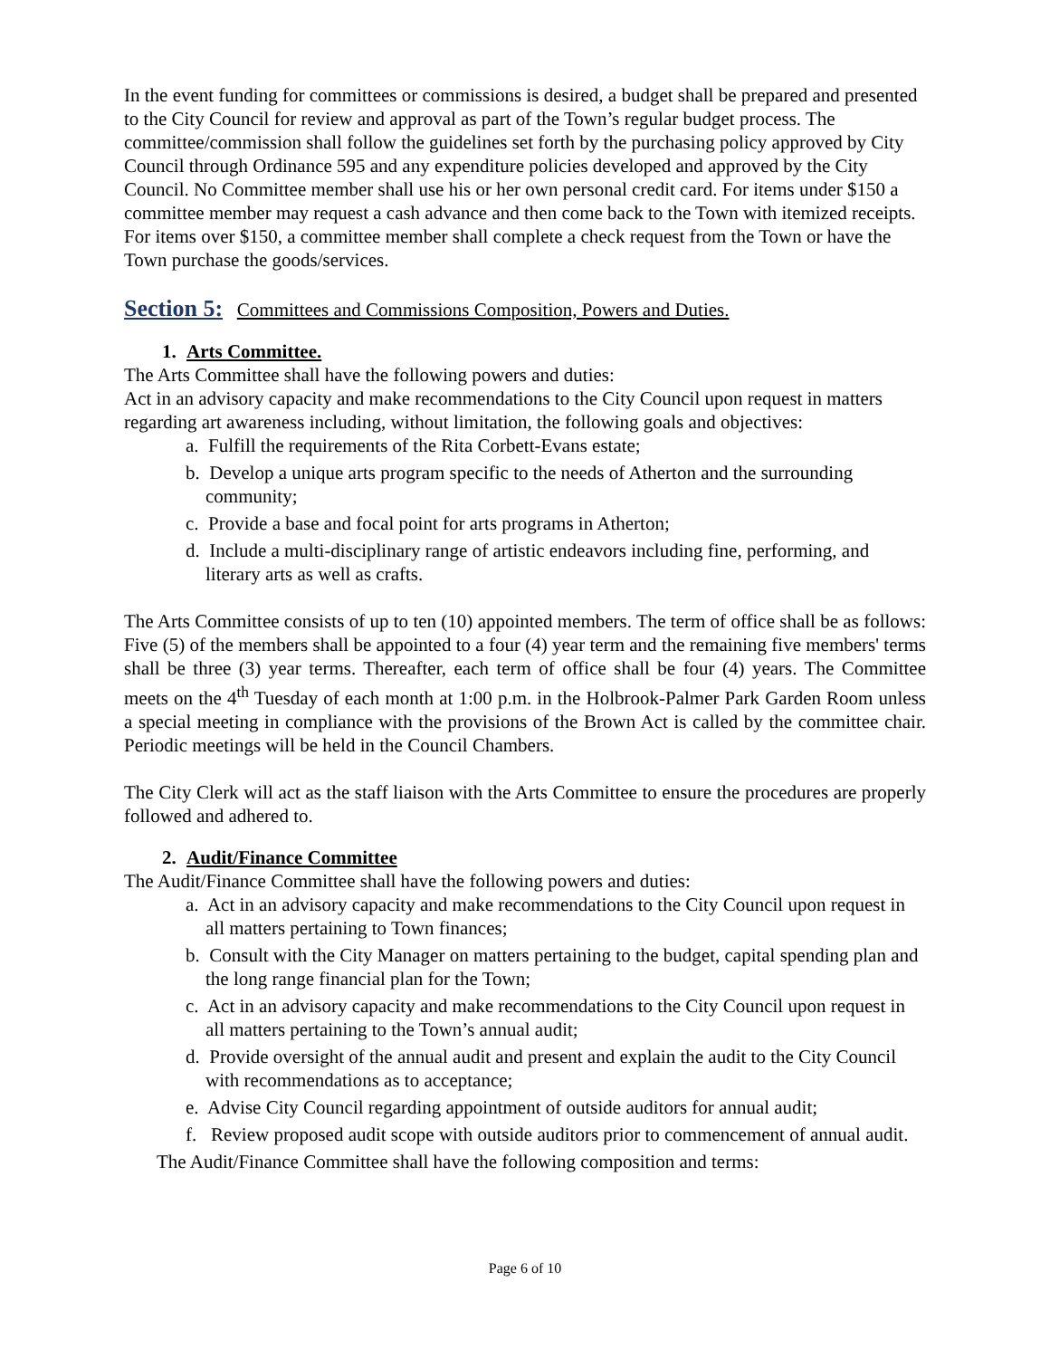In the event funding for committees or commissions is desired, a budget shall be prepared and presented to the City Council for review and approval as part of the Town’s regular budget process. The committee/commission shall follow the guidelines set forth by the purchasing policy approved by City Council through Ordinance 595 and any expenditure policies developed and approved by the City Council. No Committee member shall use his or her own personal credit card. For items under $150 a committee member may request a cash advance and then come back to the Town with itemized receipts. For items over $150, a committee member shall complete a check request from the Town or have the Town purchase the goods/services.
Section 5: Committees and Commissions Composition, Powers and Duties.
1. Arts Committee.
The Arts Committee shall have the following powers and duties:
Act in an advisory capacity and make recommendations to the City Council upon request in matters regarding art awareness including, without limitation, the following goals and objectives:
a. Fulfill the requirements of the Rita Corbett-Evans estate;
b. Develop a unique arts program specific to the needs of Atherton and the surrounding community;
c. Provide a base and focal point for arts programs in Atherton;
d. Include a multi-disciplinary range of artistic endeavors including fine, performing, and literary arts as well as crafts.
The Arts Committee consists of up to ten (10) appointed members. The term of office shall be as follows: Five (5) of the members shall be appointed to a four (4) year term and the remaining five members' terms shall be three (3) year terms. Thereafter, each term of office shall be four (4) years. The Committee meets on the 4<sup>th</sup> Tuesday of each month at 1:00 p.m. in the Holbrook-Palmer Park Garden Room unless a special meeting in compliance with the provisions of the Brown Act is called by the committee chair. Periodic meetings will be held in the Council Chambers.
The City Clerk will act as the staff liaison with the Arts Committee to ensure the procedures are properly followed and adhered to.
2. Audit/Finance Committee
The Audit/Finance Committee shall have the following powers and duties:
a. Act in an advisory capacity and make recommendations to the City Council upon request in all matters pertaining to Town finances;
b. Consult with the City Manager on matters pertaining to the budget, capital spending plan and the long range financial plan for the Town;
c. Act in an advisory capacity and make recommendations to the City Council upon request in all matters pertaining to the Town’s annual audit;
d. Provide oversight of the annual audit and present and explain the audit to the City Council with recommendations as to acceptance;
e. Advise City Council regarding appointment of outside auditors for annual audit;
f. Review proposed audit scope with outside auditors prior to commencement of annual audit.
The Audit/Finance Committee shall have the following composition and terms:
Page 6 of 10